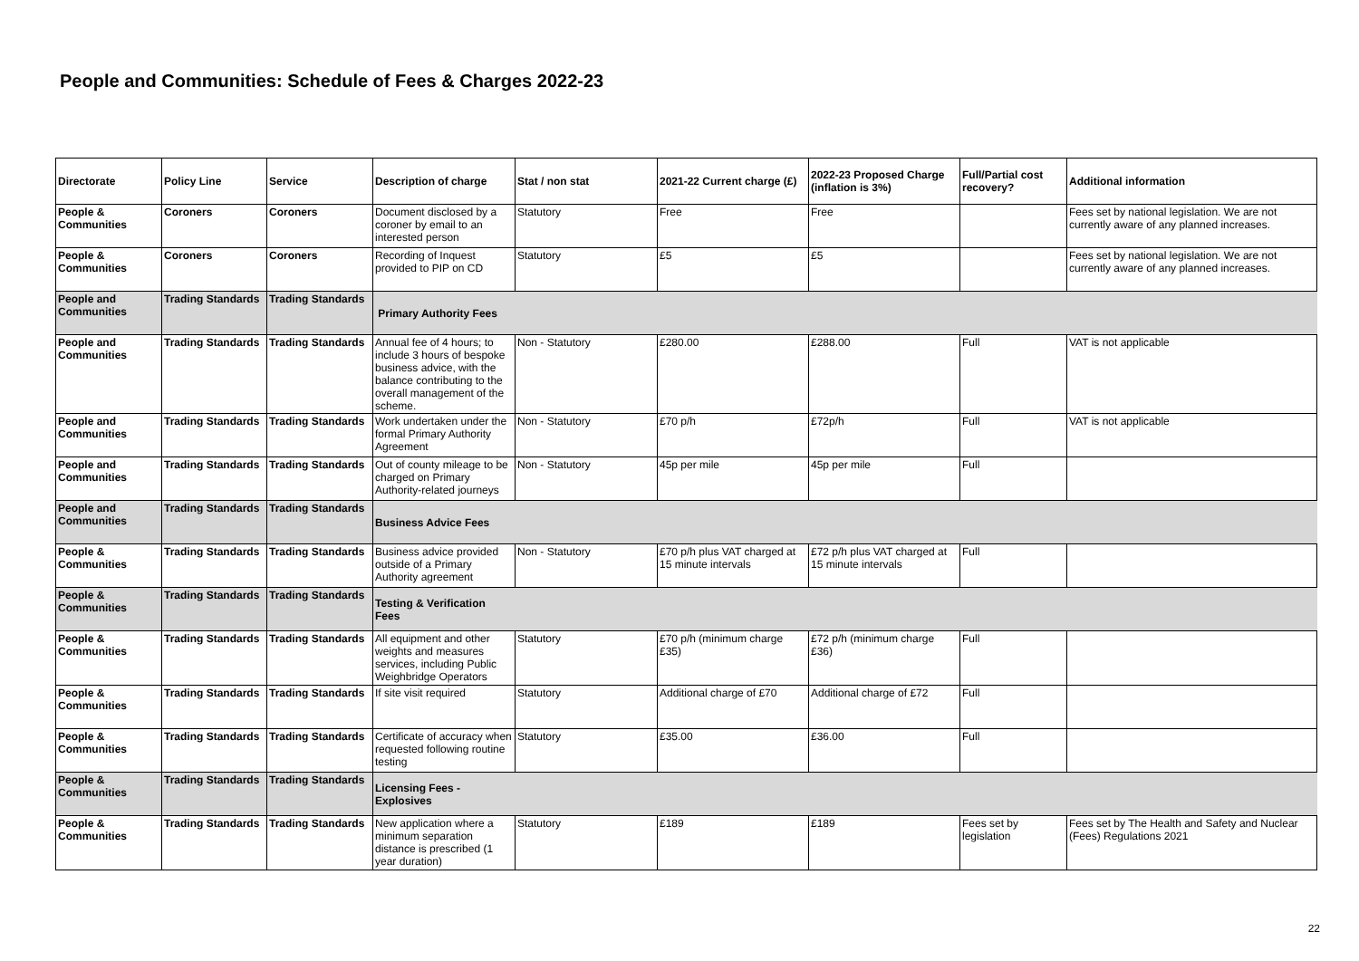People and Communities: Schedule of Fees & Charges 2022-23
| Directorate | Policy Line | Service | Description of charge | Stat / non stat | 2021-22 Current charge (£) | 2022-23 Proposed Charge (inflation is 3%) | Full/Partial cost recovery? | Additional information |
| --- | --- | --- | --- | --- | --- | --- | --- | --- |
| People & Communities | Coroners | Coroners | Document disclosed by a coroner by email to an interested person | Statutory | Free | Free | | Fees set by national legislation. We are not currently aware of any planned increases. |
| People & Communities | Coroners | Coroners | Recording of Inquest provided to PIP on CD | Statutory | £5 | £5 | | Fees set by national legislation. We are not currently aware of any planned increases. |
| People and Communities | Trading Standards | Trading Standards | Primary Authority Fees | | | | | |
| People and Communities | Trading Standards | Trading Standards | Annual fee of 4 hours; to include 3 hours of bespoke business advice, with the balance contributing to the overall management of the scheme. | Non - Statutory | £280.00 | £288.00 | Full | VAT is not applicable |
| People and Communities | Trading Standards | Trading Standards | Work undertaken under the formal Primary Authority Agreement | Non - Statutory | £70 p/h | £72p/h | Full | VAT is not applicable |
| People and Communities | Trading Standards | Trading Standards | Out of county mileage to be charged on Primary Authority-related journeys | Non - Statutory | 45p per mile | 45p per mile | Full | |
| People and Communities | Trading Standards | Trading Standards | Business Advice Fees | | | | | |
| People & Communities | Trading Standards | Trading Standards | Business advice provided outside of a Primary Authority agreement | Non - Statutory | £70 p/h plus VAT charged at 15 minute intervals | £72 p/h plus VAT charged at 15 minute intervals | Full | |
| People & Communities | Trading Standards | Trading Standards | Testing & Verification Fees | | | | | |
| People & Communities | Trading Standards | Trading Standards | All equipment and other weights and measures services, including Public Weighbridge Operators | Statutory | £70 p/h (minimum charge £35) | £72 p/h (minimum charge £36) | Full | |
| People & Communities | Trading Standards | Trading Standards | If site visit required | Statutory | Additional charge of £70 | Additional charge of £72 | Full | |
| People & Communities | Trading Standards | Trading Standards | Certificate of accuracy when requested following routine testing | Statutory | £35.00 | £36.00 | Full | |
| People & Communities | Trading Standards | Trading Standards | Licensing Fees - Explosives | | | | | |
| People & Communities | Trading Standards | Trading Standards | New application where a minimum separation distance is prescribed (1 year duration) | Statutory | £189 | £189 | Fees set by legislation | Fees set by The Health and Safety and Nuclear (Fees) Regulations 2021 |
22